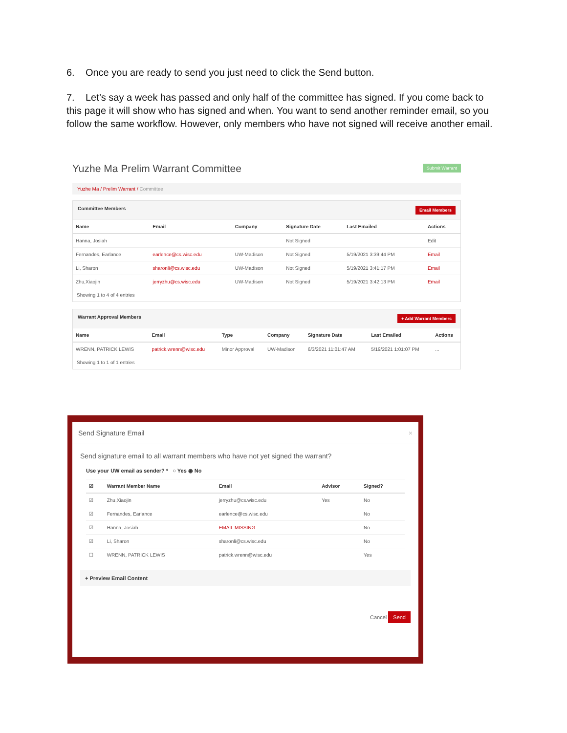6. Once you are ready to send you just need to click the Send button.
7. Let’s say a week has passed and only half of the committee has signed. If you come back to this page it will show who has signed and when. You want to send another reminder email, so you follow the same workflow. However, only members who have not signed will receive another email.
Submit Warrant
Yuzhe Ma Prelim Warrant Committee
Yuzhe Ma / Prelim Warrant / Committee
Committee Members Email Members
| Name | Email | Company | Signature Date | Last Emailed | Actions |
| --- | --- | --- | --- | --- | --- |
| Hanna, Josiah | | | Not Signed | | Edit |
| Fernandes, Earlance | earlence@cs.wisc.edu | UW-Madison | Not Signed | 5/19/2021 3:39:44 PM | Email |
| Li, Sharon | sharonli@cs.wisc.edu | UW-Madison | Not Signed | 5/19/2021 3:41:17 PM | Email |
| Zhu,Xiaojin | jerryzhu@cs.wisc.edu | UW-Madison | Not Signed | 5/19/2021 3:42:13 PM | Email |
Showing 1 to 4 of 4 entries
Warrant Approval Members + Add Warrant Members
| Name | Email | Type | Company | Signature Date | Last Emailed | Actions |
| --- | --- | --- | --- | --- | --- | --- |
| WRENN, PATRICK LEWIS | patrick.wrenn@wisc.edu | Minor Approval | UW-Madison | 6/3/2021 11:01:47 AM | 5/19/2021 1:01:07 PM | ... |
Showing 1 to 1 of 1 entries
Send Signature Email ×
Send signature email to all warrant members who have not yet signed the warrant?
Use your UW email as sender? * ○ Yes ◉ No
| ☑ | Warrant Member Name | Email | Advisor | Signed? |
| --- | --- | --- | --- | --- |
| ☑ | Zhu,Xiaojin | jerryzhu@cs.wisc.edu | Yes | No |
| ☑ | Fernandes, Earlance | earlence@cs.wisc.edu | | No |
| ☑ | Hanna, Josiah | EMAIL MISSING | | No |
| ☑ | Li, Sharon | sharonli@cs.wisc.edu | | No |
| ☐ | WRENN, PATRICK LEWIS | patrick.wrenn@wisc.edu | | Yes |
+ Preview Email Content
Cancel Send